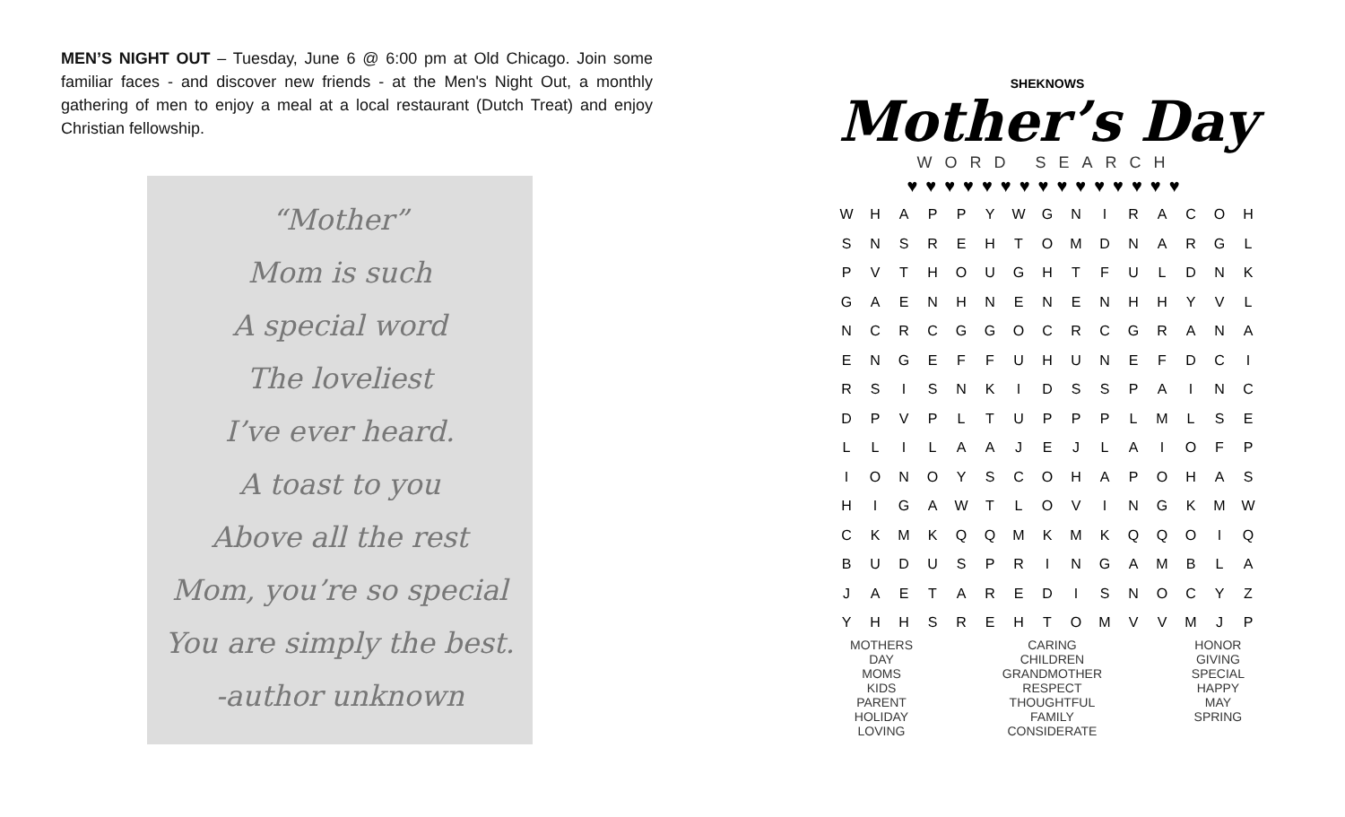MEN’S NIGHT OUT – Tuesday, June 6 @ 6:00 pm at Old Chicago. Join some familiar faces - and discover new friends - at the Men's Night Out, a monthly gathering of men to enjoy a meal at a local restaurant (Dutch Treat) and enjoy Christian fellowship.
“Mother”
Mom is such
A special word
The loveliest
I’ve ever heard.
A toast to you
Above all the rest
Mom, you’re so special
You are simply the best.
-author unknown
SHEKNOWS
Mother’s Day
WORD SEARCH
♥♥♥♥♥♥♥♥♥♥♥♥♥♥♥
| W | H | A | P | P | Y | W | G | N | I | R | A | C | O | H |
| S | N | S | R | E | H | T | O | M | D | N | A | R | G | L |
| P | V | T | H | O | U | G | H | T | F | U | L | D | N | K |
| G | A | E | N | H | N | E | N | E | N | H | H | Y | V | L |
| N | C | R | C | G | G | O | C | R | C | G | R | A | N | A |
| E | N | G | E | F | F | U | H | U | N | E | F | D | C | I |
| R | S | I | S | N | K | I | D | S | S | P | A | I | N | C |
| D | P | V | P | L | T | U | P | P | P | L | M | L | S | E |
| L | L | I | L | A | A | J | E | J | L | A | I | O | F | P |
| I | O | N | O | Y | S | C | O | H | A | P | O | H | A | S |
| H | I | G | A | W | T | L | O | V | I | N | G | K | M | W |
| C | K | M | K | Q | Q | M | K | M | K | Q | Q | O | I | Q |
| B | U | D | U | S | P | R | I | N | G | A | M | B | L | A |
| J | A | E | T | A | R | E | D | I | S | N | O | C | Y | Z |
| Y | H | H | S | R | E | H | T | O | M | V | V | M | J | P |
MOTHERS
DAY
MOMS
KIDS
PARENT
HOLIDAY
LOVING
CARING
CHILDREN
GRANDMOTHER
RESPECT
THOUGHTFUL
FAMILY
CONSIDERATE
HONOR
GIVING
SPECIAL
HAPPY
MAY
SPRING